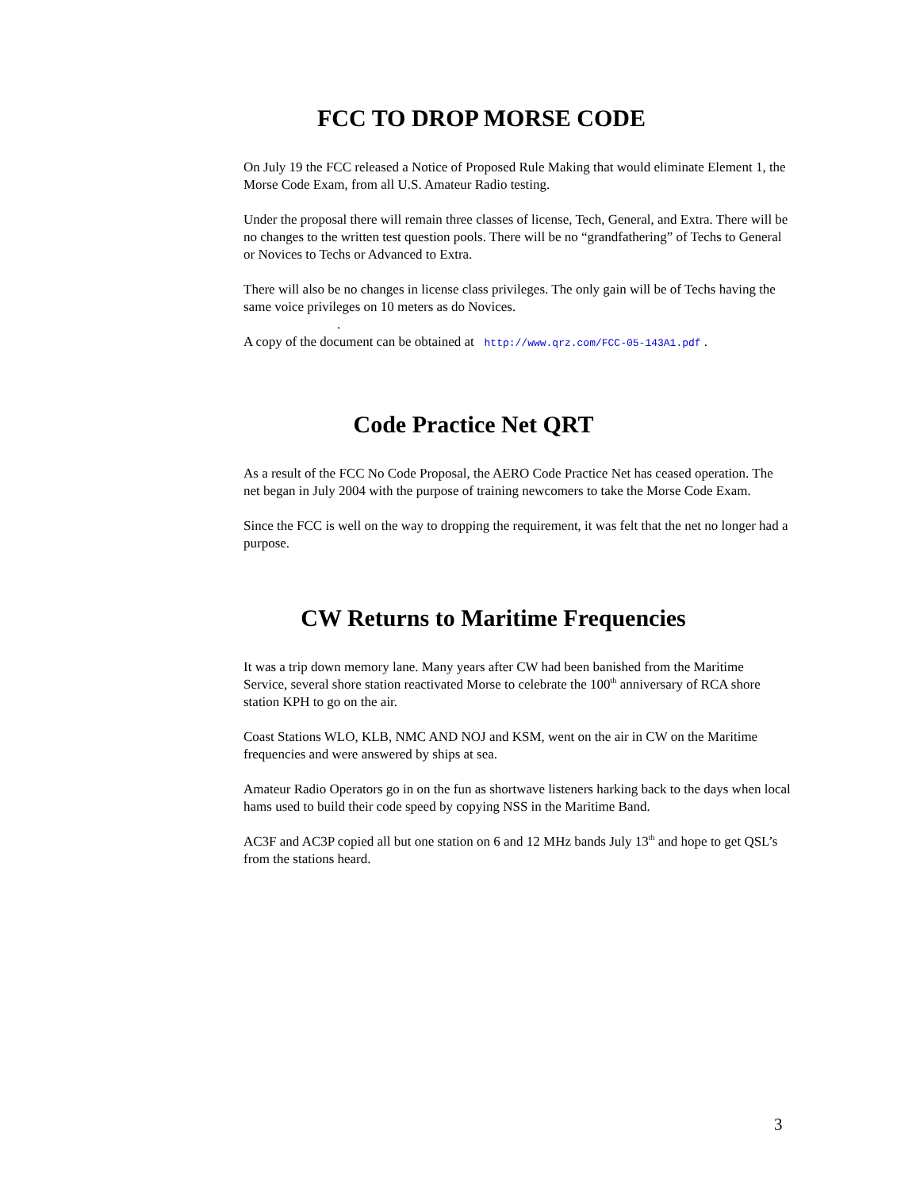FCC TO DROP MORSE CODE
On July 19 the FCC released a Notice of Proposed Rule Making that would eliminate Element 1, the Morse Code Exam, from all U.S. Amateur Radio testing.
Under the proposal there will remain three classes of license, Tech, General, and Extra. There will be no changes to the written test question pools. There will be no “grandfathering” of Techs to General or Novices to Techs or Advanced to Extra.
There will also be no changes in license class privileges. The only gain will be of Techs having the same voice privileges on 10 meters as do Novices.
.
A copy of the document can be obtained at http://www.qrz.com/FCC-05-143A1.pdf .
Code Practice Net QRT
As a result of the FCC No Code Proposal, the AERO Code Practice Net has ceased operation. The net began in July 2004 with the purpose of training newcomers to take the Morse Code Exam.
Since the FCC is well on the way to dropping the requirement, it was felt that the net no longer had a purpose.
CW Returns to Maritime Frequencies
It was a trip down memory lane. Many years after CW had been banished from the Maritime Service, several shore station reactivated Morse to celebrate the 100<sup>th</sup> anniversary of RCA shore station KPH to go on the air.
Coast Stations WLO, KLB, NMC AND NOJ and KSM, went on the air in CW on the Maritime frequencies and were answered by ships at sea.
Amateur Radio Operators go in on the fun as shortwave listeners harking back to the days when local hams used to build their code speed by copying NSS in the Maritime Band.
AC3F and AC3P copied all but one station on 6 and 12 MHz bands July 13<sup>th</sup> and hope to get QSL’s from the stations heard.
3